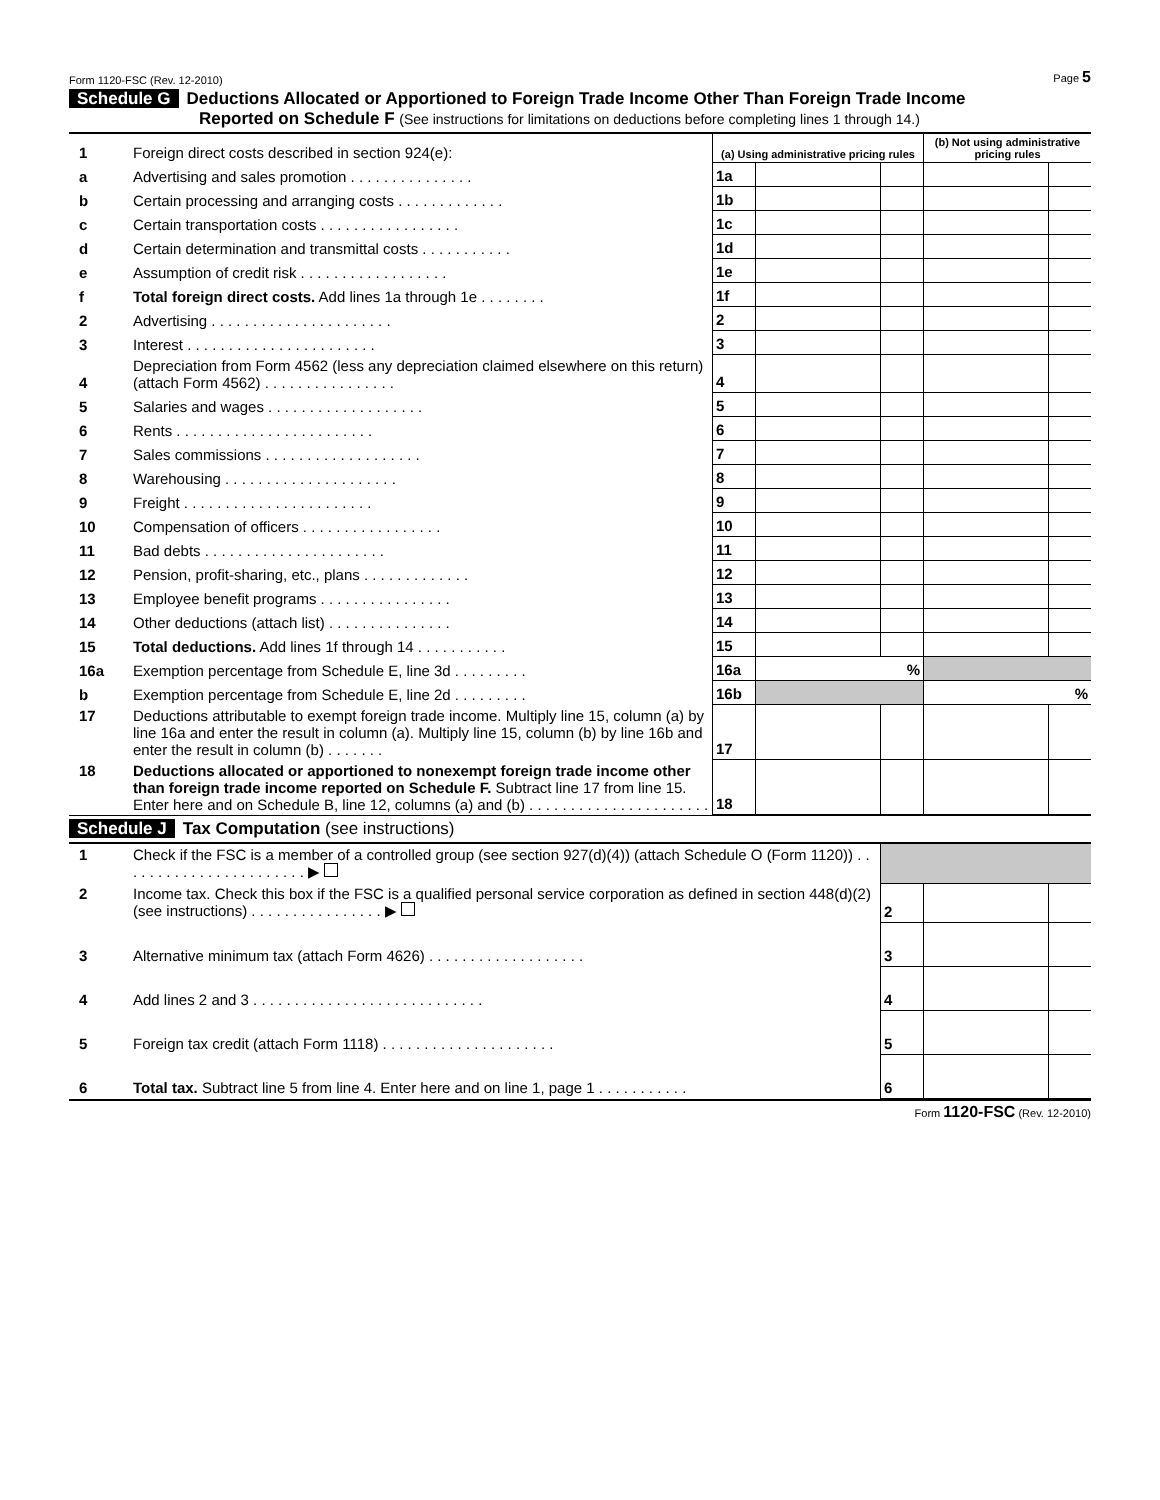Form 1120-FSC (Rev. 12-2010) Page 5
Schedule G Deductions Allocated or Apportioned to Foreign Trade Income Other Than Foreign Trade Income
Reported on Schedule F (See instructions for limitations on deductions before completing lines 1 through 14.)
| 1 | Foreign direct costs described in section 924(e): | (a) Using administrative pricing rules | | | (b) Not using administrative pricing rules | |
| a | Advertising and sales promotion . . . . . . . . . . . . . . . | 1a | | | | |
| b | Certain processing and arranging costs . . . . . . . . . . . . . | 1b | | | | |
| c | Certain transportation costs . . . . . . . . . . . . . . . . . | 1c | | | | |
| d | Certain determination and transmittal costs . . . . . . . . . . . | 1d | | | | |
| e | Assumption of credit risk . . . . . . . . . . . . . . . . . . | 1e | | | | |
| f | Total foreign direct costs. Add lines 1a through 1e . . . . . . . . | 1f | | | | |
| 2 | Advertising . . . . . . . . . . . . . . . . . . . . . . | 2 | | | | |
| 3 | Interest . . . . . . . . . . . . . . . . . . . . . . . | 3 | | | | |
| 4 | Depreciation from Form 4562 (less any depreciation claimed elsewhere on this return) (attach Form 4562) . . . . . . . . . . . . . . . . | 4 | | | | |
| 5 | Salaries and wages . . . . . . . . . . . . . . . . . . . | 5 | | | | |
| 6 | Rents . . . . . . . . . . . . . . . . . . . . . . . . | 6 | | | | |
| 7 | Sales commissions . . . . . . . . . . . . . . . . . . . | 7 | | | | |
| 8 | Warehousing . . . . . . . . . . . . . . . . . . . . . | 8 | | | | |
| 9 | Freight . . . . . . . . . . . . . . . . . . . . . . . | 9 | | | | |
| 10 | Compensation of officers . . . . . . . . . . . . . . . . . | 10 | | | | |
| 11 | Bad debts . . . . . . . . . . . . . . . . . . . . . . | 11 | | | | |
| 12 | Pension, profit-sharing, etc., plans . . . . . . . . . . . . . | 12 | | | | |
| 13 | Employee benefit programs . . . . . . . . . . . . . . . . | 13 | | | | |
| 14 | Other deductions (attach list) . . . . . . . . . . . . . . . | 14 | | | | |
| 15 | Total deductions. Add lines 1f through 14 . . . . . . . . . . . | 15 | | | | |
| 16a | Exemption percentage from Schedule E, line 3d . . . . . . . . . | 16a | % | | | |
| b | Exemption percentage from Schedule E, line 2d . . . . . . . . . | 16b | | | % | |
| 17 | Deductions attributable to exempt foreign trade income. Multiply line 15, column (a) by line 16a and enter the result in column (a). Multiply line 15, column (b) by line 16b and enter the result in column (b) . . . . . . . | 17 | | | | |
| 18 | Deductions allocated or apportioned to nonexempt foreign trade income other than foreign trade income reported on Schedule F. Subtract line 17 from line 15. Enter here and on Schedule B, line 12, columns (a) and (b) . . . . . . . . . . . . . . . . . . . . . . | 18 | | | | |
Schedule J Tax Computation (see instructions)
| 1 | Check if the FSC is a member of a controlled group (see section 927(d)(4)) (attach Schedule O (Form 1120)) . . . . . . . . . . . . . . . . . . . . . . . ▶ | | | |
| 2 | Income tax. Check this box if the FSC is a qualified personal service corporation as defined in section 448(d)(2) (see instructions) . . . . . . . . . . . . . . . . ▶ | 2 | | |
| 3 | Alternative minimum tax (attach Form 4626) . . . . . . . . . . . . . . . . . . . | 3 | | |
| 4 | Add lines 2 and 3 . . . . . . . . . . . . . . . . . . . . . . . . . . . . | 4 | | |
| 5 | Foreign tax credit (attach Form 1118) . . . . . . . . . . . . . . . . . . . . . | 5 | | |
| 6 | Total tax. Subtract line 5 from line 4. Enter here and on line 1, page 1 . . . . . . . . . . . | 6 | | |
Form 1120-FSC (Rev. 12-2010)